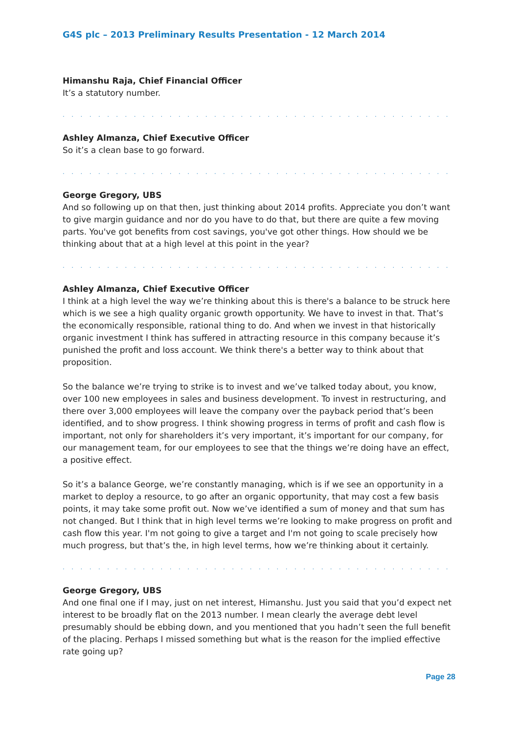G4S plc – 2013 Preliminary Results Presentation - 12 March 2014
Himanshu Raja, Chief Financial Officer
It’s a statutory number.
. . . . . . . . . . . . . . . . . . . . . . . . . . . . . . . . . . . . . . . . . . . . . . . . . . . . . . . . . . . . .
Ashley Almanza, Chief Executive Officer
So it’s a clean base to go forward.
. . . . . . . . . . . . . . . . . . . . . . . . . . . . . . . . . . . . . . . . . . . . . . . . . . . . . . . . . . . . .
George Gregory, UBS
And so following up on that then, just thinking about 2014 profits. Appreciate you don’t want to give margin guidance and nor do you have to do that, but there are quite a few moving parts. You've got benefits from cost savings, you've got other things. How should we be thinking about that at a high level at this point in the year?
. . . . . . . . . . . . . . . . . . . . . . . . . . . . . . . . . . . . . . . . . . . . . . . . . . . . . . . . . . . . .
Ashley Almanza, Chief Executive Officer
I think at a high level the way we’re thinking about this is there's a balance to be struck here which is we see a high quality organic growth opportunity. We have to invest in that. That’s the economically responsible, rational thing to do. And when we invest in that historically organic investment I think has suffered in attracting resource in this company because it’s punished the profit and loss account. We think there's a better way to think about that proposition.
So the balance we’re trying to strike is to invest and we’ve talked today about, you know, over 100 new employees in sales and business development. To invest in restructuring, and there over 3,000 employees will leave the company over the payback period that’s been identified, and to show progress. I think showing progress in terms of profit and cash flow is important, not only for shareholders it’s very important, it’s important for our company, for our management team, for our employees to see that the things we’re doing have an effect, a positive effect.
So it’s a balance George, we’re constantly managing, which is if we see an opportunity in a market to deploy a resource, to go after an organic opportunity, that may cost a few basis points, it may take some profit out. Now we’ve identified a sum of money and that sum has not changed. But I think that in high level terms we’re looking to make progress on profit and cash flow this year. I'm not going to give a target and I'm not going to scale precisely how much progress, but that’s the, in high level terms, how we’re thinking about it certainly.
. . . . . . . . . . . . . . . . . . . . . . . . . . . . . . . . . . . . . . . . . . . . . . . . . . . . . . . . . . . . .
George Gregory, UBS
And one final one if I may, just on net interest, Himanshu. Just you said that you’d expect net interest to be broadly flat on the 2013 number. I mean clearly the average debt level presumably should be ebbing down, and you mentioned that you hadn’t seen the full benefit of the placing. Perhaps I missed something but what is the reason for the implied effective rate going up?
Page 28